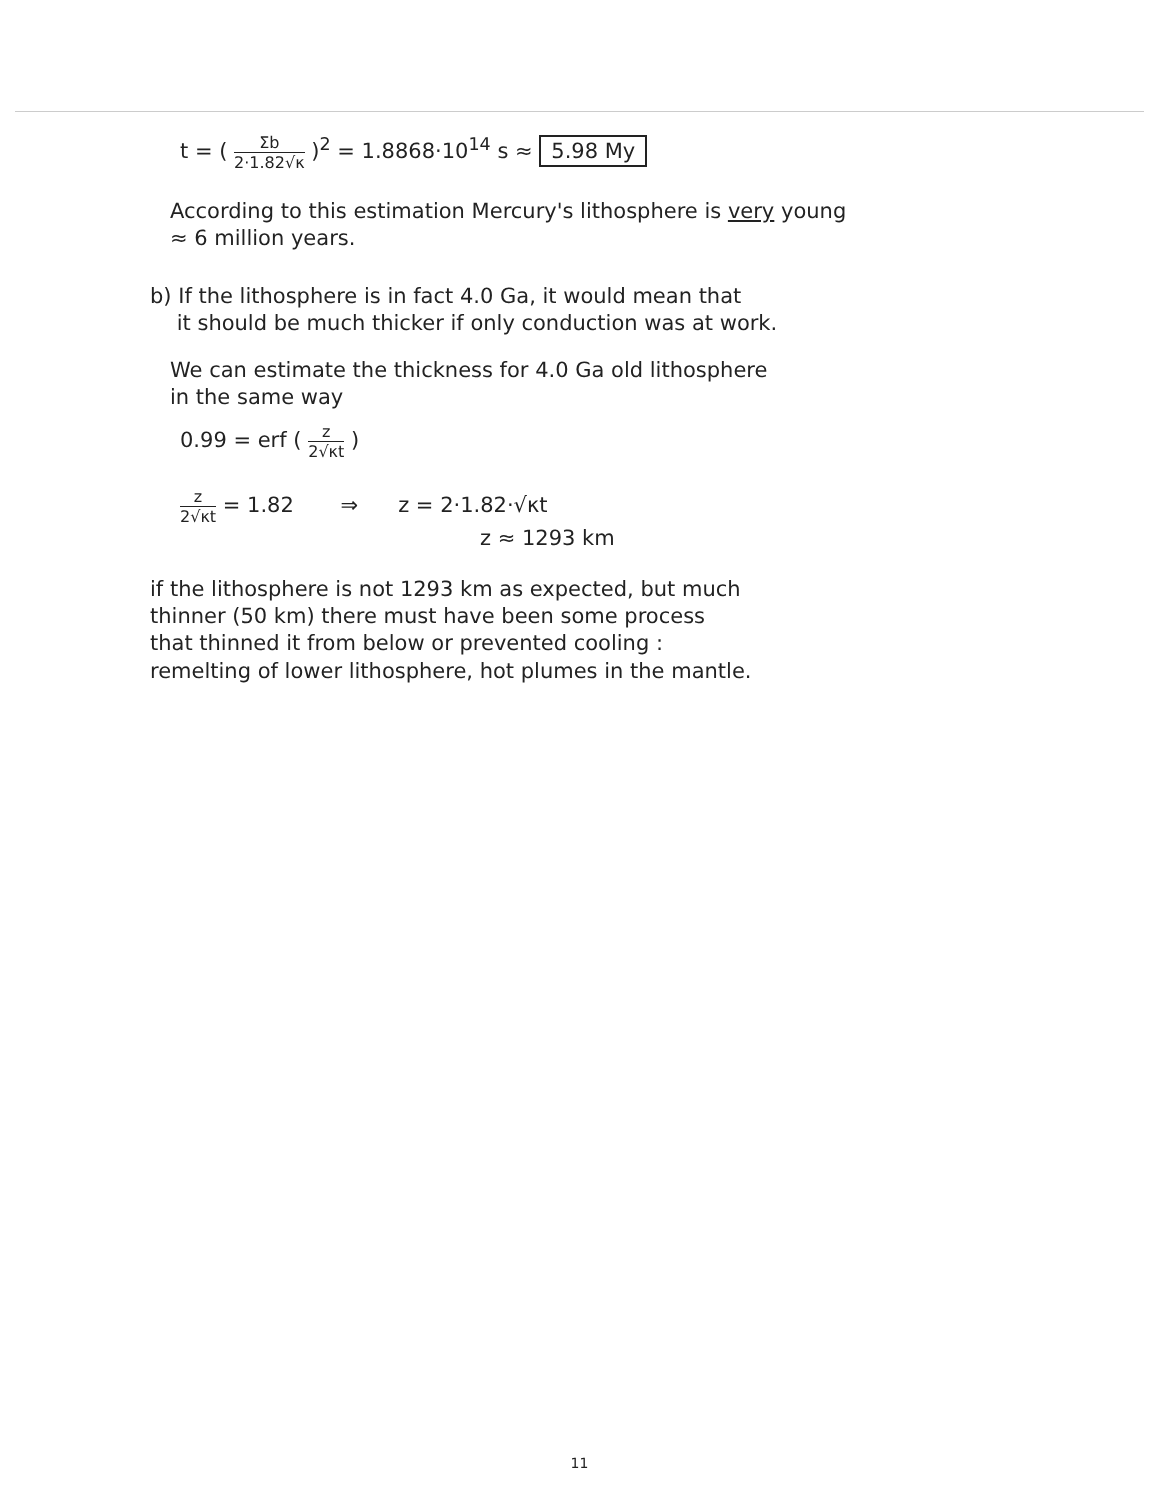t = ( Σb 2·1.82√κ )<sup>2</sup> = 1.8868·10<sup>14</sup> s ≈ 5.98 My
According to this estimation Mercury's lithosphere is very young
≈ 6 million years.
b) If the lithosphere is in fact 4.0 Ga, it would mean that
it should be much thicker if only conduction was at work.
We can estimate the thickness for 4.0 Ga old lithosphere
in the same way
0.99 = erf ( z 2√κt )
z 2√κt = 1.82 ⇒ z = 2·1.82·√κt
z ≈ 1293 km
if the lithosphere is not 1293 km as expected, but much
thinner (50 km) there must have been some process
that thinned it from below or prevented cooling :
remelting of lower lithosphere, hot plumes in the mantle.
11